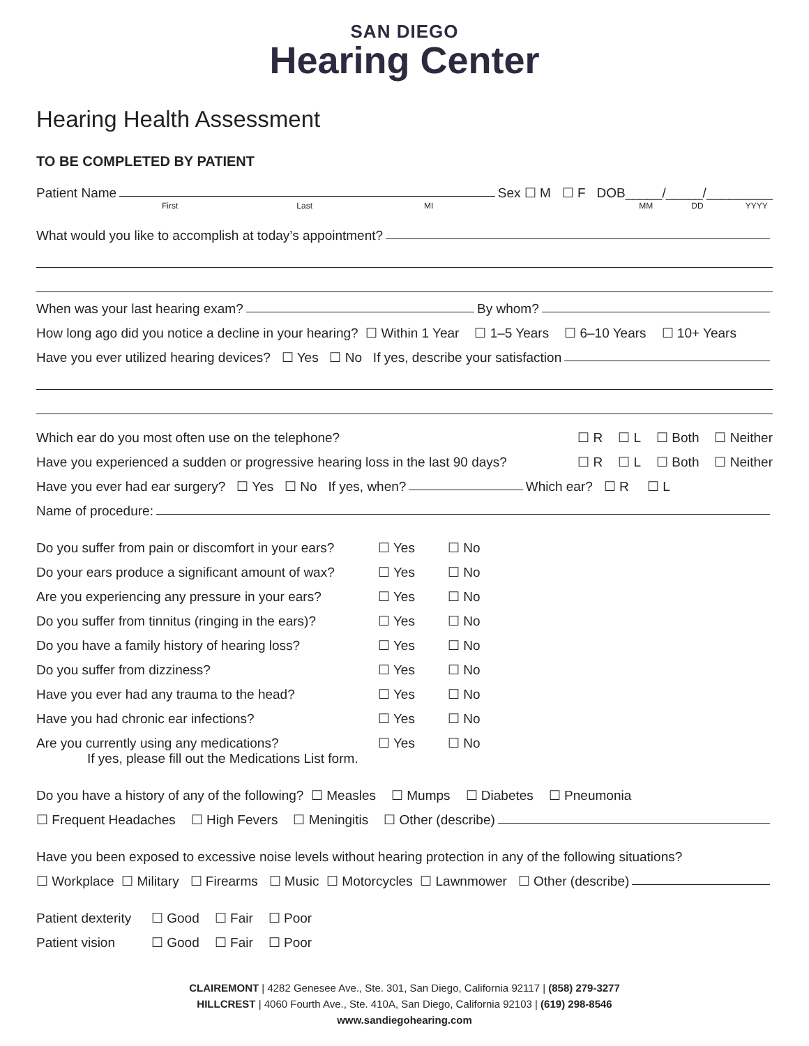SAN DIEGO
Hearing Center
Hearing Health Assessment
TO BE COMPLETED BY PATIENT
Patient Name Sex ☐ M ☐ F DOB_____/_____/_________
First Last MI MM DD YYYY
What would you like to accomplish at today’s appointment?
When was your last hearing exam? By whom?
How long ago did you notice a decline in your hearing? ☐ Within 1 Year ☐ 1–5 Years ☐ 6–10 Years ☐ 10+ Years
Have you ever utilized hearing devices? ☐ Yes ☐ No If yes, describe your satisfaction
Which ear do you most often use on the telephone? ☐ R ☐ L ☐ Both ☐ Neither
Have you experienced a sudden or progressive hearing loss in the last 90 days? ☐ R ☐ L ☐ Both ☐ Neither
Have you ever had ear surgery? ☐ Yes ☐ No If yes, when? Which ear? ☐ R ☐ L
Name of procedure:
Do you suffer from pain or discomfort in your ears? ☐ Yes ☐ No
Do your ears produce a significant amount of wax? ☐ Yes ☐ No
Are you experiencing any pressure in your ears? ☐ Yes ☐ No
Do you suffer from tinnitus (ringing in the ears)? ☐ Yes ☐ No
Do you have a family history of hearing loss? ☐ Yes ☐ No
Do you suffer from dizziness? ☐ Yes ☐ No
Have you ever had any trauma to the head? ☐ Yes ☐ No
Have you had chronic ear infections? ☐ Yes ☐ No
Are you currently using any medications? ☐ Yes ☐ No
If yes, please fill out the Medications List form.
Do you have a history of any of the following? ☐ Measles ☐ Mumps ☐ Diabetes ☐ Pneumonia
☐ Frequent Headaches ☐ High Fevers ☐ Meningitis ☐ Other (describe)
Have you been exposed to excessive noise levels without hearing protection in any of the following situations?
☐ Workplace ☐ Military ☐ Firearms ☐ Music ☐ Motorcycles ☐ Lawnmower ☐ Other (describe)
Patient dexterity ☐ Good ☐ Fair ☐ Poor
Patient vision ☐ Good ☐ Fair ☐ Poor
CLAIREMONT | 4282 Genesee Ave., Ste. 301, San Diego, California 92117 | (858) 279-3277
HILLCREST | 4060 Fourth Ave., Ste. 410A, San Diego, California 92103 | (619) 298-8546
www.sandiegohearing.com